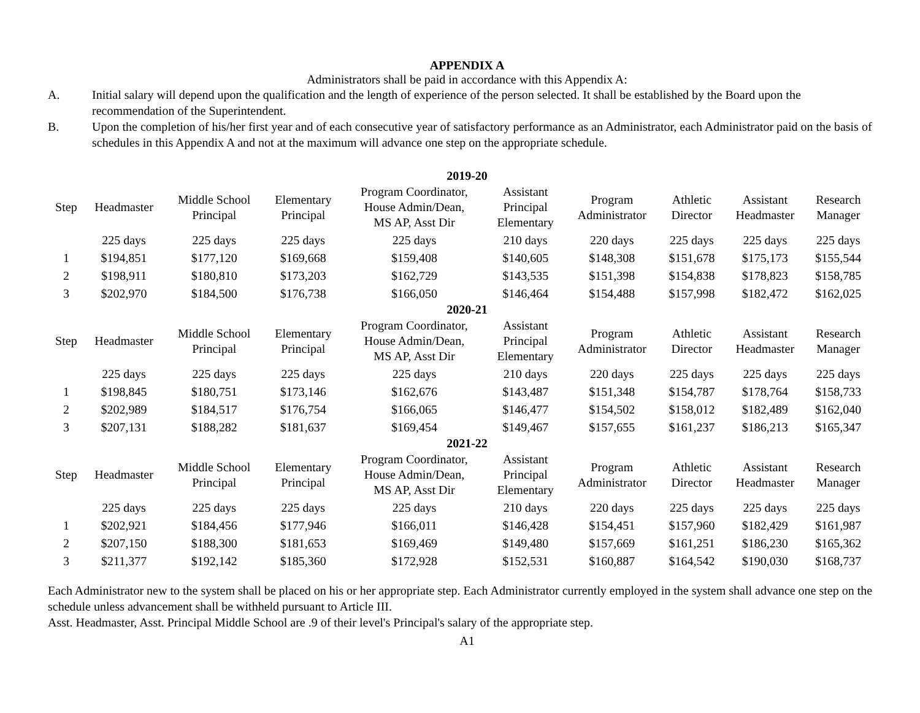APPENDIX A
Administrators shall be paid in accordance with this Appendix A:
A. Initial salary will depend upon the qualification and the length of experience of the person selected. It shall be established by the Board upon the recommendation of the Superintendent.
B. Upon the completion of his/her first year and of each consecutive year of satisfactory performance as an Administrator, each Administrator paid on the basis of schedules in this Appendix A and not at the maximum will advance one step on the appropriate schedule.
2019-20
| Step | Headmaster | Middle School Principal | Elementary Principal | Program Coordinator, House Admin/Dean, MS AP, Asst Dir | Assistant Principal Elementary | Program Administrator | Athletic Director | Assistant Headmaster | Research Manager |
| --- | --- | --- | --- | --- | --- | --- | --- | --- | --- |
| | 225 days | 225 days | 225 days | 225 days | 210 days | 220 days | 225 days | 225 days | 225 days |
| 1 | $194,851 | $177,120 | $169,668 | $159,408 | $140,605 | $148,308 | $151,678 | $175,173 | $155,544 |
| 2 | $198,911 | $180,810 | $173,203 | $162,729 | $143,535 | $151,398 | $154,838 | $178,823 | $158,785 |
| 3 | $202,970 | $184,500 | $176,738 | $166,050 | $146,464 | $154,488 | $157,998 | $182,472 | $162,025 |
2020-21
| Step | Headmaster | Middle School Principal | Elementary Principal | Program Coordinator, House Admin/Dean, MS AP, Asst Dir | Assistant Principal Elementary | Program Administrator | Athletic Director | Assistant Headmaster | Research Manager |
| --- | --- | --- | --- | --- | --- | --- | --- | --- | --- |
| | 225 days | 225 days | 225 days | 225 days | 210 days | 220 days | 225 days | 225 days | 225 days |
| 1 | $198,845 | $180,751 | $173,146 | $162,676 | $143,487 | $151,348 | $154,787 | $178,764 | $158,733 |
| 2 | $202,989 | $184,517 | $176,754 | $166,065 | $146,477 | $154,502 | $158,012 | $182,489 | $162,040 |
| 3 | $207,131 | $188,282 | $181,637 | $169,454 | $149,467 | $157,655 | $161,237 | $186,213 | $165,347 |
2021-22
| Step | Headmaster | Middle School Principal | Elementary Principal | Program Coordinator, House Admin/Dean, MS AP, Asst Dir | Assistant Principal Elementary | Program Administrator | Athletic Director | Assistant Headmaster | Research Manager |
| --- | --- | --- | --- | --- | --- | --- | --- | --- | --- |
| | 225 days | 225 days | 225 days | 225 days | 210 days | 220 days | 225 days | 225 days | 225 days |
| 1 | $202,921 | $184,456 | $177,946 | $166,011 | $146,428 | $154,451 | $157,960 | $182,429 | $161,987 |
| 2 | $207,150 | $188,300 | $181,653 | $169,469 | $149,480 | $157,669 | $161,251 | $186,230 | $165,362 |
| 3 | $211,377 | $192,142 | $185,360 | $172,928 | $152,531 | $160,887 | $164,542 | $190,030 | $168,737 |
Each Administrator new to the system shall be placed on his or her appropriate step. Each Administrator currently employed in the system shall advance one step on the schedule unless advancement shall be withheld pursuant to Article III.
Asst. Headmaster, Asst. Principal Middle School are .9 of their level's Principal's salary of the appropriate step.
A1